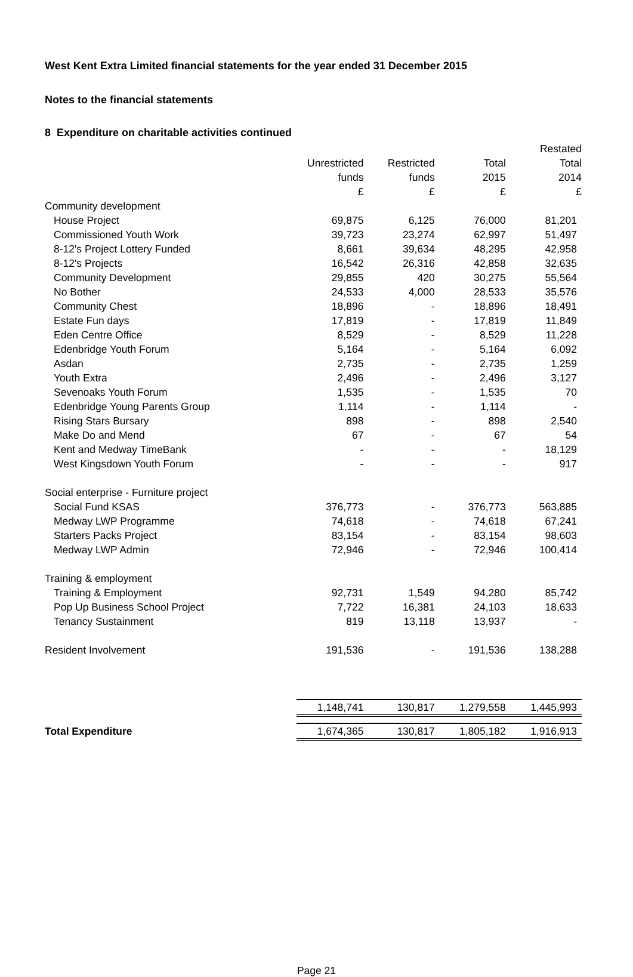West Kent Extra Limited financial statements for the year ended 31 December 2015
Notes to the financial statements
8 Expenditure on charitable activities continued
| | | | | Restated |
| --- | --- | --- | --- | --- |
| | Unrestricted | Restricted | Total | Total |
| | funds | funds | 2015 | 2014 |
| | £ | £ | £ | £ |
| Community development | | | | |
| House Project | 69,875 | 6,125 | 76,000 | 81,201 |
| Commissioned Youth Work | 39,723 | 23,274 | 62,997 | 51,497 |
| 8-12's Project Lottery Funded | 8,661 | 39,634 | 48,295 | 42,958 |
| 8-12's Projects | 16,542 | 26,316 | 42,858 | 32,635 |
| Community Development | 29,855 | 420 | 30,275 | 55,564 |
| No Bother | 24,533 | 4,000 | 28,533 | 35,576 |
| Community Chest | 18,896 | - | 18,896 | 18,491 |
| Estate Fun days | 17,819 | - | 17,819 | 11,849 |
| Eden Centre Office | 8,529 | - | 8,529 | 11,228 |
| Edenbridge Youth Forum | 5,164 | - | 5,164 | 6,092 |
| Asdan | 2,735 | - | 2,735 | 1,259 |
| Youth Extra | 2,496 | - | 2,496 | 3,127 |
| Sevenoaks Youth Forum | 1,535 | - | 1,535 | 70 |
| Edenbridge Young Parents Group | 1,114 | - | 1,114 | - |
| Rising Stars Bursary | 898 | - | 898 | 2,540 |
| Make Do and Mend | 67 | - | 67 | 54 |
| Kent and Medway TimeBank | - | - | - | 18,129 |
| West Kingsdown Youth Forum | - | - | - | 917 |
| Social enterprise - Furniture project | | | | |
| Social Fund KSAS | 376,773 | - | 376,773 | 563,885 |
| Medway LWP Programme | 74,618 | - | 74,618 | 67,241 |
| Starters Packs Project | 83,154 | - | 83,154 | 98,603 |
| Medway LWP Admin | 72,946 | - | 72,946 | 100,414 |
| Training & employment | | | | |
| Training & Employment | 92,731 | 1,549 | 94,280 | 85,742 |
| Pop Up Business School Project | 7,722 | 16,381 | 24,103 | 18,633 |
| Tenancy Sustainment | 819 | 13,118 | 13,937 | - |
| Resident Involvement | 191,536 | - | 191,536 | 138,288 |
| | 1,148,741 | 130,817 | 1,279,558 | 1,445,993 |
| Total Expenditure | 1,674,365 | 130,817 | 1,805,182 | 1,916,913 |
Page 21